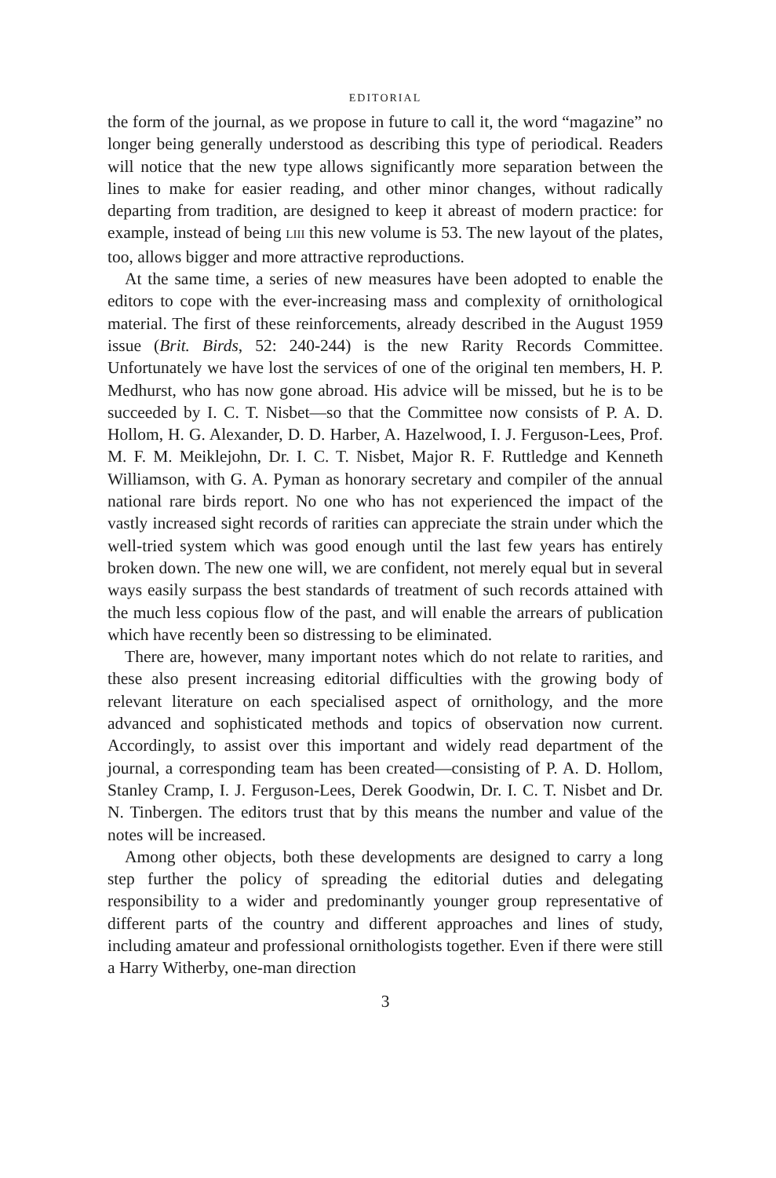EDITORIAL
the form of the journal, as we propose in future to call it, the word “magazine” no longer being generally understood as describing this type of periodical. Readers will notice that the new type allows significantly more separation between the lines to make for easier reading, and other minor changes, without radically departing from tradition, are designed to keep it abreast of modern practice: for example, instead of being LIII this new volume is 53. The new layout of the plates, too, allows bigger and more attractive reproductions.
At the same time, a series of new measures have been adopted to enable the editors to cope with the ever-increasing mass and complexity of ornithological material. The first of these reinforcements, already described in the August 1959 issue (Brit. Birds, 52: 240-244) is the new Rarity Records Committee. Unfortunately we have lost the services of one of the original ten members, H. P. Medhurst, who has now gone abroad. His advice will be missed, but he is to be succeeded by I. C. T. Nisbet—so that the Committee now consists of P. A. D. Hollom, H. G. Alexander, D. D. Harber, A. Hazelwood, I. J. Ferguson-Lees, Prof. M. F. M. Meiklejohn, Dr. I. C. T. Nisbet, Major R. F. Ruttledge and Kenneth Williamson, with G. A. Pyman as honorary secretary and compiler of the annual national rare birds report. No one who has not experienced the impact of the vastly increased sight records of rarities can appreciate the strain under which the well-tried system which was good enough until the last few years has entirely broken down. The new one will, we are confident, not merely equal but in several ways easily surpass the best standards of treatment of such records attained with the much less copious flow of the past, and will enable the arrears of publication which have recently been so distressing to be eliminated.
There are, however, many important notes which do not relate to rarities, and these also present increasing editorial difficulties with the growing body of relevant literature on each specialised aspect of ornithology, and the more advanced and sophisticated methods and topics of observation now current. Accordingly, to assist over this important and widely read department of the journal, a corresponding team has been created—consisting of P. A. D. Hollom, Stanley Cramp, I. J. Ferguson-Lees, Derek Goodwin, Dr. I. C. T. Nisbet and Dr. N. Tinbergen. The editors trust that by this means the number and value of the notes will be increased.
Among other objects, both these developments are designed to carry a long step further the policy of spreading the editorial duties and delegating responsibility to a wider and predominantly younger group representative of different parts of the country and different approaches and lines of study, including amateur and professional ornithologists together. Even if there were still a Harry Witherby, one-man direction
3